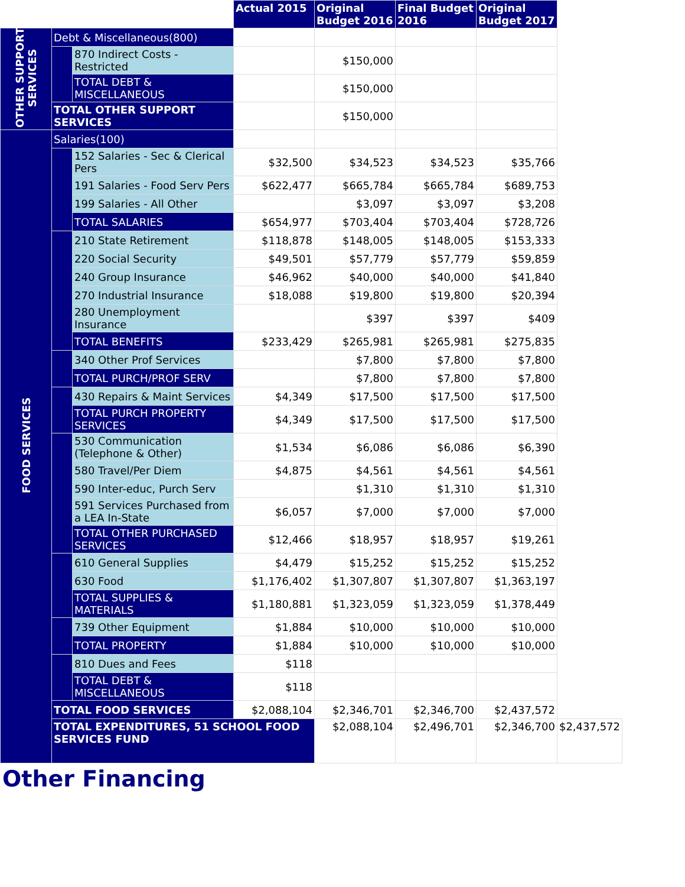| | | | Actual 2015 | Original Budget 2016 | Final Budget 2016 | Original Budget 2017 | |
| OTHER SUPPORT SERVICES | Debt & Miscellaneous(800) | | | | | | |
| | | 870 Indirect Costs - Restricted | | $150,000 | | | |
| | | TOTAL DEBT & MISCELLANEOUS | | $150,000 | | | |
| | TOTAL OTHER SUPPORT SERVICES | | | $150,000 | | | |
| FOOD SERVICES | Salaries(100) | | | | | | |
| | | 152 Salaries - Sec & Clerical Pers | $32,500 | $34,523 | $34,523 | $35,766 | |
| | | 191 Salaries - Food Serv Pers | $622,477 | $665,784 | $665,784 | $689,753 | |
| | | 199 Salaries - All Other | | $3,097 | $3,097 | $3,208 | |
| | | TOTAL SALARIES | $654,977 | $703,404 | $703,404 | $728,726 | |
| | | 210 State Retirement | $118,878 | $148,005 | $148,005 | $153,333 | |
| | | 220 Social Security | $49,501 | $57,779 | $57,779 | $59,859 | |
| | | 240 Group Insurance | $46,962 | $40,000 | $40,000 | $41,840 | |
| | | 270 Industrial Insurance | $18,088 | $19,800 | $19,800 | $20,394 | |
| | | 280 Unemployment Insurance | | $397 | $397 | $409 | |
| | | TOTAL BENEFITS | $233,429 | $265,981 | $265,981 | $275,835 | |
| | | 340 Other Prof Services | | $7,800 | $7,800 | $7,800 | |
| | | TOTAL PURCH/PROF SERV | | $7,800 | $7,800 | $7,800 | |
| | | 430 Repairs & Maint Services | $4,349 | $17,500 | $17,500 | $17,500 | |
| | | TOTAL PURCH PROPERTY SERVICES | $4,349 | $17,500 | $17,500 | $17,500 | |
| | | 530 Communication (Telephone & Other) | $1,534 | $6,086 | $6,086 | $6,390 | |
| | | 580 Travel/Per Diem | $4,875 | $4,561 | $4,561 | $4,561 | |
| | | 590 Inter-educ, Purch Serv | | $1,310 | $1,310 | $1,310 | |
| | | 591 Services Purchased from a LEA In-State | $6,057 | $7,000 | $7,000 | $7,000 | |
| | | TOTAL OTHER PURCHASED SERVICES | $12,466 | $18,957 | $18,957 | $19,261 | |
| | | 610 General Supplies | $4,479 | $15,252 | $15,252 | $15,252 | |
| | | 630 Food | $1,176,402 | $1,307,807 | $1,307,807 | $1,363,197 | |
| | | TOTAL SUPPLIES & MATERIALS | $1,180,881 | $1,323,059 | $1,323,059 | $1,378,449 | |
| | | 739 Other Equipment | $1,884 | $10,000 | $10,000 | $10,000 | |
| | | TOTAL PROPERTY | $1,884 | $10,000 | $10,000 | $10,000 | |
| | | 810 Dues and Fees | $118 | | | | |
| | | TOTAL DEBT & MISCELLANEOUS | $118 | | | | |
| | TOTAL FOOD SERVICES | | $2,088,104 | $2,346,701 | $2,346,700 | $2,437,572 | |
| | TOTAL EXPENDITURES, 51 SCHOOL FOOD SERVICES FUND | | | $2,088,104 | $2,496,701 | $2,346,700 | $2,437,572 |
Other Financing